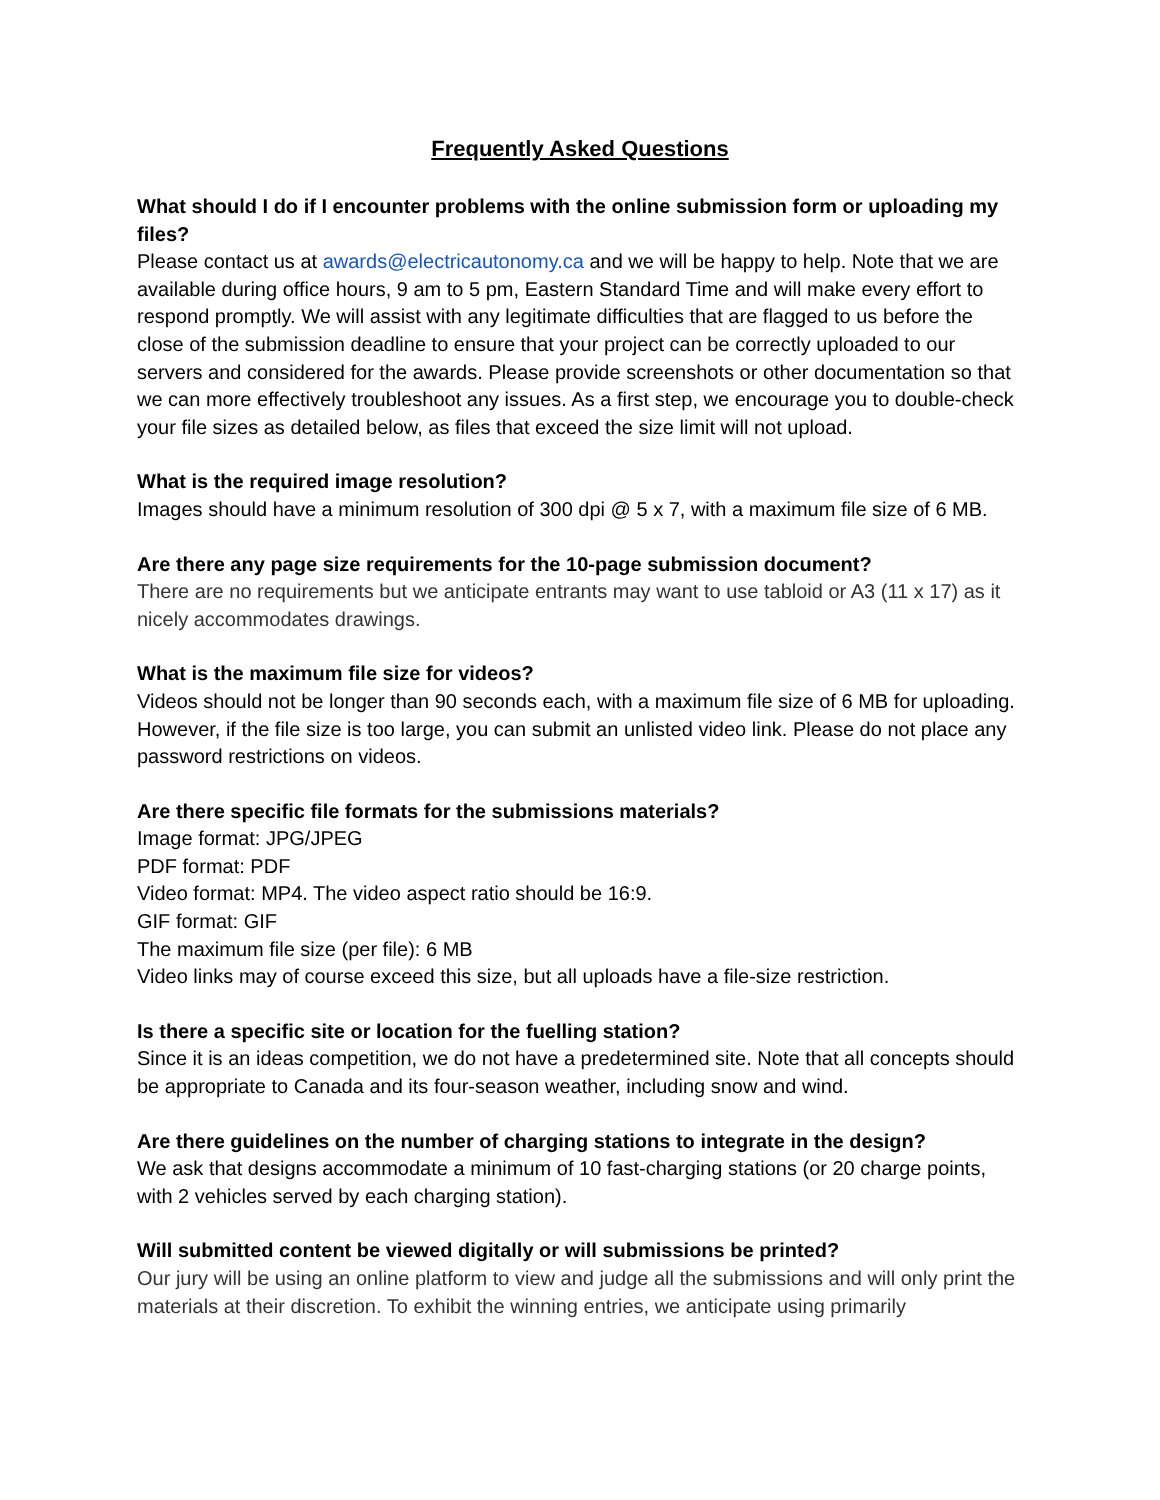Frequently Asked Questions
What should I do if I encounter problems with the online submission form or uploading my files?
Please contact us at awards@electricautonomy.ca and we will be happy to help. Note that we are available during office hours, 9 am to 5 pm, Eastern Standard Time and will make every effort to respond promptly. We will assist with any legitimate difficulties that are flagged to us before the close of the submission deadline to ensure that your project can be correctly uploaded to our servers and considered for the awards. Please provide screenshots or other documentation so that we can more effectively troubleshoot any issues. As a first step, we encourage you to double-check your file sizes as detailed below, as files that exceed the size limit will not upload.
What is the required image resolution?
Images should have a minimum resolution of 300 dpi @ 5 x 7, with a maximum file size of 6 MB.
Are there any page size requirements for the 10-page submission document?
There are no requirements but we anticipate entrants may want to use tabloid or A3 (11 x 17) as it nicely accommodates drawings.
What is the maximum file size for videos?
Videos should not be longer than 90 seconds each, with a maximum file size of 6 MB for uploading. However, if the file size is too large, you can submit an unlisted video link. Please do not place any password restrictions on videos.
Are there specific file formats for the submissions materials?
Image format: JPG/JPEG
PDF format: PDF
Video format: MP4. The video aspect ratio should be 16:9.
GIF format: GIF
The maximum file size (per file): 6 MB
Video links may of course exceed this size, but all uploads have a file-size restriction.
Is there a specific site or location for the fuelling station?
Since it is an ideas competition, we do not have a predetermined site. Note that all concepts should be appropriate to Canada and its four-season weather, including snow and wind.
Are there guidelines on the number of charging stations to integrate in the design?
We ask that designs accommodate a minimum of 10 fast-charging stations (or 20 charge points, with 2 vehicles served by each charging station).
Will submitted content be viewed digitally or will submissions be printed?
Our jury will be using an online platform to view and judge all the submissions and will only print the materials at their discretion. To exhibit the winning entries, we anticipate using primarily